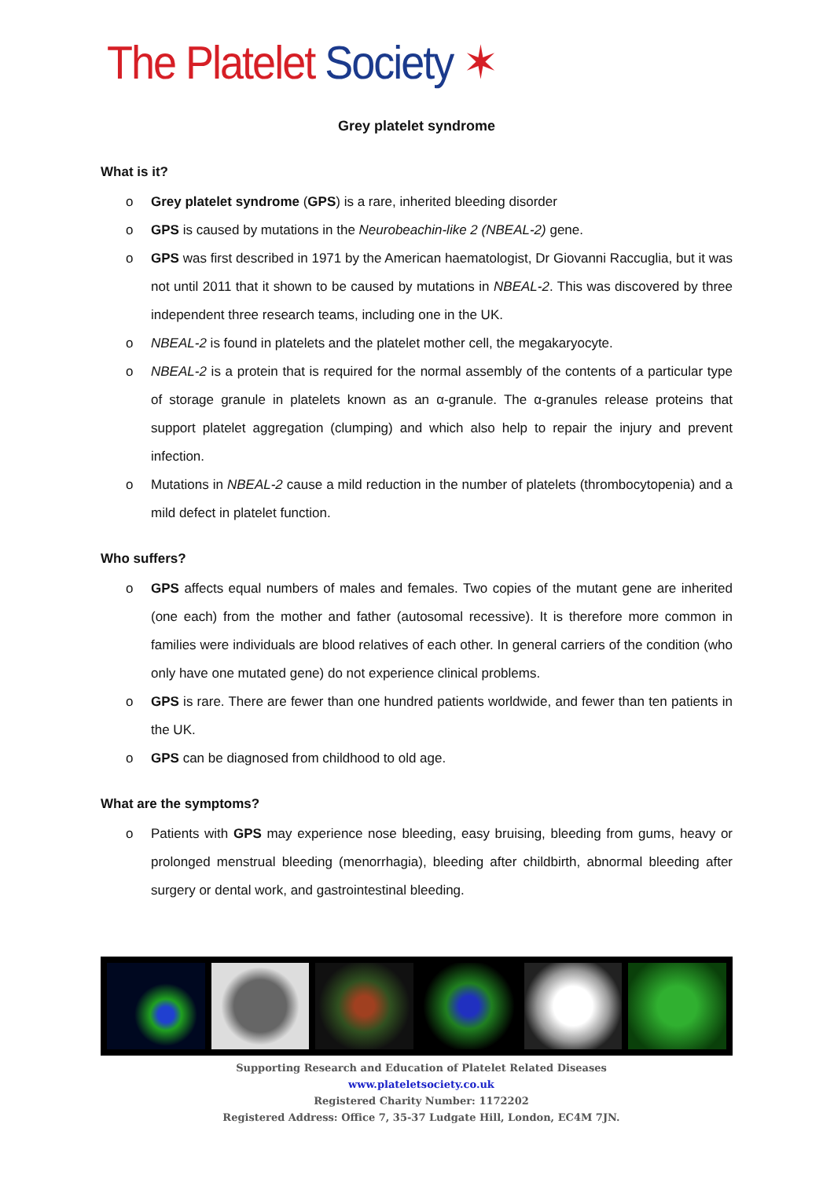The Platelet Society ✶
Grey platelet syndrome
What is it?
o Grey platelet syndrome (GPS) is a rare, inherited bleeding disorder
o GPS is caused by mutations in the Neurobeachin-like 2 (NBEAL-2) gene.
o GPS was first described in 1971 by the American haematologist, Dr Giovanni Raccuglia, but it was not until 2011 that it shown to be caused by mutations in NBEAL-2. This was discovered by three independent three research teams, including one in the UK.
o NBEAL-2 is found in platelets and the platelet mother cell, the megakaryocyte.
o NBEAL-2 is a protein that is required for the normal assembly of the contents of a particular type of storage granule in platelets known as an α-granule. The α-granules release proteins that support platelet aggregation (clumping) and which also help to repair the injury and prevent infection.
o Mutations in NBEAL-2 cause a mild reduction in the number of platelets (thrombocytopenia) and a mild defect in platelet function.
Who suffers?
o GPS affects equal numbers of males and females. Two copies of the mutant gene are inherited (one each) from the mother and father (autosomal recessive). It is therefore more common in families were individuals are blood relatives of each other. In general carriers of the condition (who only have one mutated gene) do not experience clinical problems.
o GPS is rare. There are fewer than one hundred patients worldwide, and fewer than ten patients in the UK.
o GPS can be diagnosed from childhood to old age.
What are the symptoms?
o Patients with GPS may experience nose bleeding, easy bruising, bleeding from gums, heavy or prolonged menstrual bleeding (menorrhagia), bleeding after childbirth, abnormal bleeding after surgery or dental work, and gastrointestinal bleeding.
Supporting Research and Education of Platelet Related Diseases
www.plateletsociety.co.uk
Registered Charity Number: 1172202
Registered Address: Office 7, 35-37 Ludgate Hill, London, EC4M 7JN.